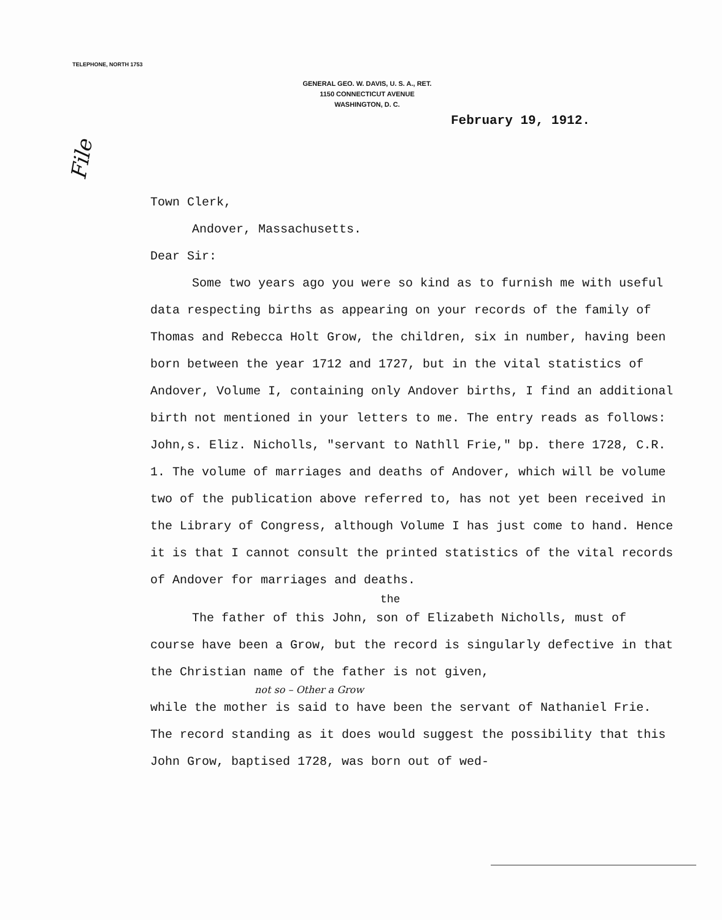TELEPHONE, NORTH 1753
File
GENERAL GEO. W. DAVIS, U. S. A., RET.
1150 CONNECTICUT AVENUE
WASHINGTON, D. C.
February 19, 1912.
Town Clerk,
Andover, Massachusetts.
Dear Sir:
Some two years ago you were so kind as to furnish me with useful data respecting births as appearing on your records of the family of Thomas and Rebecca Holt Grow, the children, six in number, having been born between the year 1712 and 1727, but in the vital statistics of Andover, Volume I, containing only Andover births, I find an additional birth not mentioned in your letters to me. The entry reads as follows: John,s. Eliz. Nicholls, "servant to Nathll Frie," bp. there 1728, C.R. 1. The volume of marriages and deaths of Andover, which will be volume two of the publication above referred to, has not yet been received in the Library of Congress, although Volume I has just come to hand. Hence it is that I cannot consult the printed statistics of the vital records of Andover for marriages and deaths.
the
The father of this John, son of Elizabeth Nicholls, must of course have been a Grow, but the record is singularly defective in that the Christian name of the father is not given,
not so – Other a Grow
while the mother is said to have been the servant of Nathaniel Frie. The record standing as it does would suggest the possibility that this John Grow, baptised 1728, was born out of wed-